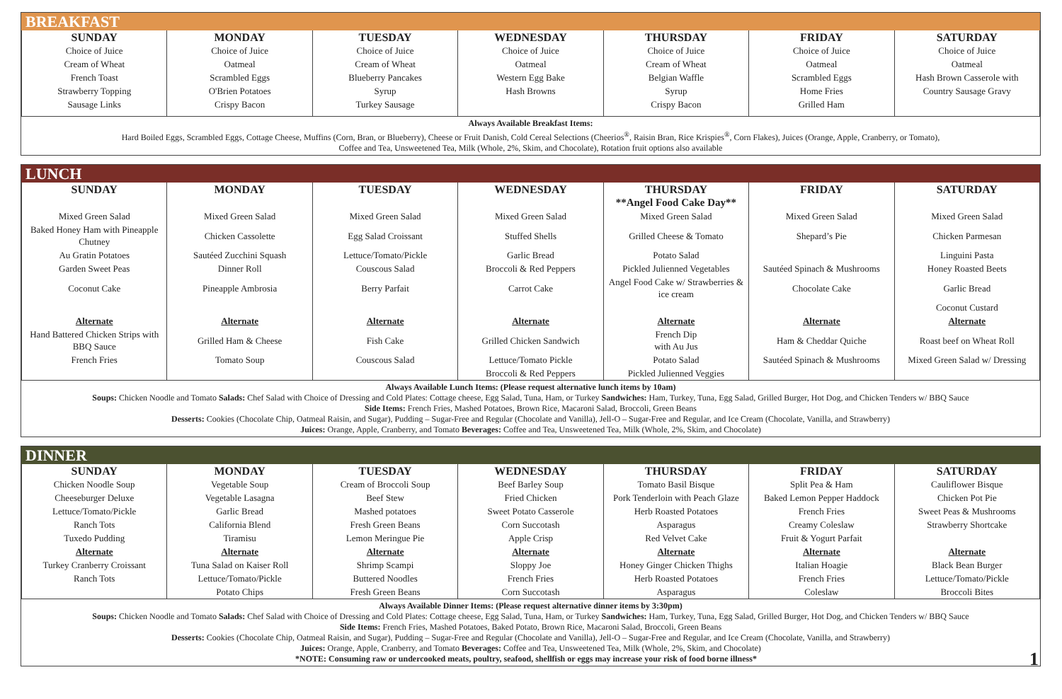BREAKFAST
| SUNDAY | MONDAY | TUESDAY | WEDNESDAY | THURSDAY | FRIDAY | SATURDAY |
| --- | --- | --- | --- | --- | --- | --- |
| Choice of Juice | Choice of Juice | Choice of Juice | Choice of Juice | Choice of Juice | Choice of Juice | Choice of Juice |
| Cream of Wheat | Oatmeal | Cream of Wheat | Oatmeal | Cream of Wheat | Oatmeal | Oatmeal |
| French Toast | Scrambled Eggs | Blueberry Pancakes | Western Egg Bake | Belgian Waffle | Scrambled Eggs | Hash Brown Casserole with |
| Strawberry Topping | O'Brien Potatoes | Syrup | Hash Browns | Syrup | Home Fries | Country Sausage Gravy |
| Sausage Links | Crispy Bacon | Turkey Sausage | | Crispy Bacon | Grilled Ham | |
Always Available Breakfast Items:
Hard Boiled Eggs, Scrambled Eggs, Cottage Cheese, Muffins (Corn, Bran, or Blueberry), Cheese or Fruit Danish, Cold Cereal Selections (Cheerios<sup>®</sup>, Raisin Bran, Rice Krispies<sup>®</sup>, Corn Flakes), Juices (Orange, Apple, Cranberry, or Tomato),
Coffee and Tea, Unsweetened Tea, Milk (Whole, 2%, Skim, and Chocolate), Rotation fruit options also available
LUNCH
| SUNDAY | MONDAY | TUESDAY | WEDNESDAY | THURSDAY | FRIDAY | SATURDAY |
| --- | --- | --- | --- | --- | --- | --- |
| | | | | **Angel Food Cake Day** | | |
| Mixed Green Salad | Mixed Green Salad | Mixed Green Salad | Mixed Green Salad | Mixed Green Salad | Mixed Green Salad | Mixed Green Salad |
| Baked Honey Ham with Pineapple Chutney | Chicken Cassolette | Egg Salad Croissant | Stuffed Shells | Grilled Cheese & Tomato | Shepard’s Pie | Chicken Parmesan |
| Au Gratin Potatoes | Sautéed Zucchini Squash | Lettuce/Tomato/Pickle | Garlic Bread | Potato Salad | | Linguini Pasta |
| Garden Sweet Peas | Dinner Roll | Couscous Salad | Broccoli & Red Peppers | Pickled Julienned Vegetables | Sautéed Spinach & Mushrooms | Honey Roasted Beets |
| Coconut Cake | Pineapple Ambrosia | Berry Parfait | Carrot Cake | Angel Food Cake w/ Strawberries & ice cream | Chocolate Cake | Garlic Bread |
| | | | | | | Coconut Custard |
| Alternate | Alternate | Alternate | Alternate | Alternate | Alternate | Alternate |
| Hand Battered Chicken Strips with BBQ Sauce | Grilled Ham & Cheese | Fish Cake | Grilled Chicken Sandwich | French Dip with Au Jus | Ham & Cheddar Quiche | Roast beef on Wheat Roll |
| French Fries | Tomato Soup | Couscous Salad | Lettuce/Tomato Pickle | Potato Salad | Sautéed Spinach & Mushrooms | Mixed Green Salad w/ Dressing |
| | | | Broccoli & Red Peppers | Pickled Julienned Veggies | | |
Always Available Lunch Items: (Please request alternative lunch items by 10am)
Soups: Chicken Noodle and Tomato Salads: Chef Salad with Choice of Dressing and Cold Plates: Cottage cheese, Egg Salad, Tuna, Ham, or Turkey Sandwiches: Ham, Turkey, Tuna, Egg Salad, Grilled Burger, Hot Dog, and Chicken Tenders w/ BBQ Sauce
Side Items: French Fries, Mashed Potatoes, Brown Rice, Macaroni Salad, Broccoli, Green Beans
Desserts: Cookies (Chocolate Chip, Oatmeal Raisin, and Sugar), Pudding – Sugar-Free and Regular (Chocolate and Vanilla), Jell-O – Sugar-Free and Regular, and Ice Cream (Chocolate, Vanilla, and Strawberry)
Juices: Orange, Apple, Cranberry, and Tomato Beverages: Coffee and Tea, Unsweetened Tea, Milk (Whole, 2%, Skim, and Chocolate)
DINNER
| SUNDAY | MONDAY | TUESDAY | WEDNESDAY | THURSDAY | FRIDAY | SATURDAY |
| --- | --- | --- | --- | --- | --- | --- |
| Chicken Noodle Soup | Vegetable Soup | Cream of Broccoli Soup | Beef Barley Soup | Tomato Basil Bisque | Split Pea & Ham | Cauliflower Bisque |
| Cheeseburger Deluxe | Vegetable Lasagna | Beef Stew | Fried Chicken | Pork Tenderloin with Peach Glaze | Baked Lemon Pepper Haddock | Chicken Pot Pie |
| Lettuce/Tomato/Pickle | Garlic Bread | Mashed potatoes | Sweet Potato Casserole | Herb Roasted Potatoes | French Fries | Sweet Peas & Mushrooms |
| Ranch Tots | California Blend | Fresh Green Beans | Corn Succotash | Asparagus | Creamy Coleslaw | Strawberry Shortcake |
| Tuxedo Pudding | Tiramisu | Lemon Meringue Pie | Apple Crisp | Red Velvet Cake | Fruit & Yogurt Parfait | |
| Alternate | Alternate | Alternate | Alternate | Alternate | Alternate | Alternate |
| Turkey Cranberry Croissant | Tuna Salad on Kaiser Roll | Shrimp Scampi | Sloppy Joe | Honey Ginger Chicken Thighs | Italian Hoagie | Black Bean Burger |
| Ranch Tots | Lettuce/Tomato/Pickle | Buttered Noodles | French Fries | Herb Roasted Potatoes | French Fries | Lettuce/Tomato/Pickle |
| | Potato Chips | Fresh Green Beans | Corn Succotash | Asparagus | Coleslaw | Broccoli Bites |
Always Available Dinner Items: (Please request alternative dinner items by 3:30pm)
Soups: Chicken Noodle and Tomato Salads: Chef Salad with Choice of Dressing and Cold Plates: Cottage cheese, Egg Salad, Tuna, Ham, or Turkey Sandwiches: Ham, Turkey, Tuna, Egg Salad, Grilled Burger, Hot Dog, and Chicken Tenders w/ BBQ Sauce
Side Items: French Fries, Mashed Potatoes, Baked Potato, Brown Rice, Macaroni Salad, Broccoli, Green Beans
Desserts: Cookies (Chocolate Chip, Oatmeal Raisin, and Sugar), Pudding – Sugar-Free and Regular (Chocolate and Vanilla), Jell-O – Sugar-Free and Regular, and Ice Cream (Chocolate, Vanilla, and Strawberry)
Juices: Orange, Apple, Cranberry, and Tomato Beverages: Coffee and Tea, Unsweetened Tea, Milk (Whole, 2%, Skim, and Chocolate)
*NOTE: Consuming raw or undercooked meats, poultry, seafood, shellfish or eggs may increase your risk of food borne illness* 1